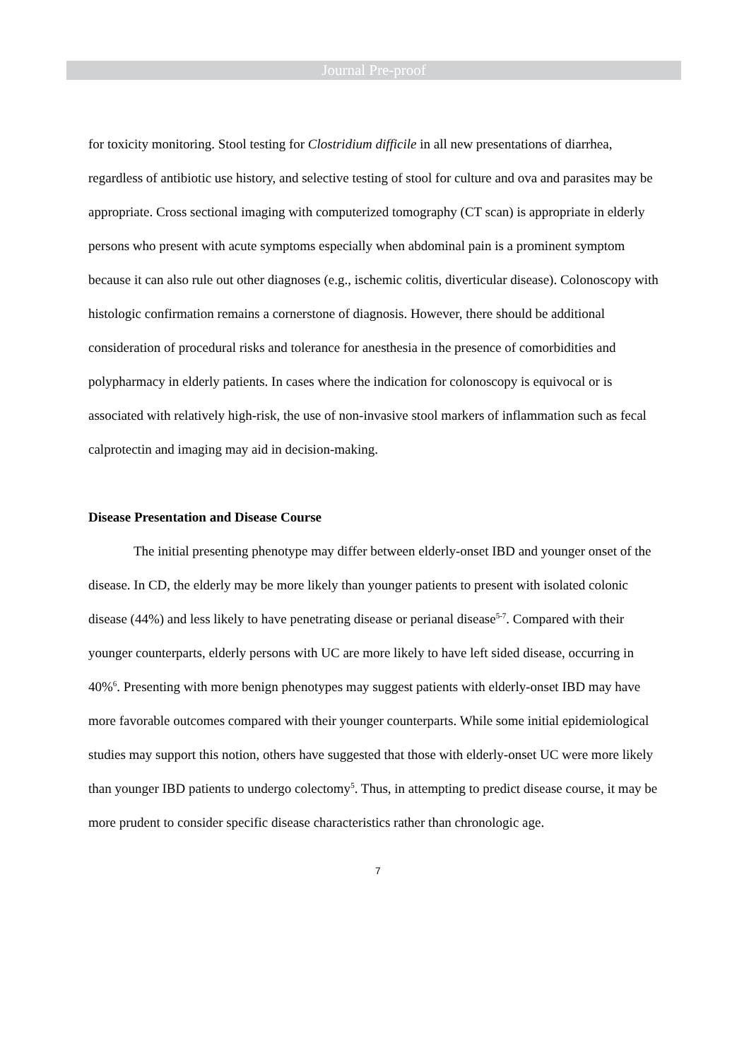Journal Pre-proof
for toxicity monitoring. Stool testing for Clostridium difficile in all new presentations of diarrhea, regardless of antibiotic use history, and selective testing of stool for culture and ova and parasites may be appropriate. Cross sectional imaging with computerized tomography (CT scan) is appropriate in elderly persons who present with acute symptoms especially when abdominal pain is a prominent symptom because it can also rule out other diagnoses (e.g., ischemic colitis, diverticular disease). Colonoscopy with histologic confirmation remains a cornerstone of diagnosis. However, there should be additional consideration of procedural risks and tolerance for anesthesia in the presence of comorbidities and polypharmacy in elderly patients. In cases where the indication for colonoscopy is equivocal or is associated with relatively high-risk, the use of non-invasive stool markers of inflammation such as fecal calprotectin and imaging may aid in decision-making.
Disease Presentation and Disease Course
The initial presenting phenotype may differ between elderly-onset IBD and younger onset of the disease. In CD, the elderly may be more likely than younger patients to present with isolated colonic disease (44%) and less likely to have penetrating disease or perianal disease<sup>5-7</sup>. Compared with their younger counterparts, elderly persons with UC are more likely to have left sided disease, occurring in 40%<sup>6</sup>. Presenting with more benign phenotypes may suggest patients with elderly-onset IBD may have more favorable outcomes compared with their younger counterparts. While some initial epidemiological studies may support this notion, others have suggested that those with elderly-onset UC were more likely than younger IBD patients to undergo colectomy<sup>5</sup>. Thus, in attempting to predict disease course, it may be more prudent to consider specific disease characteristics rather than chronologic age.
7